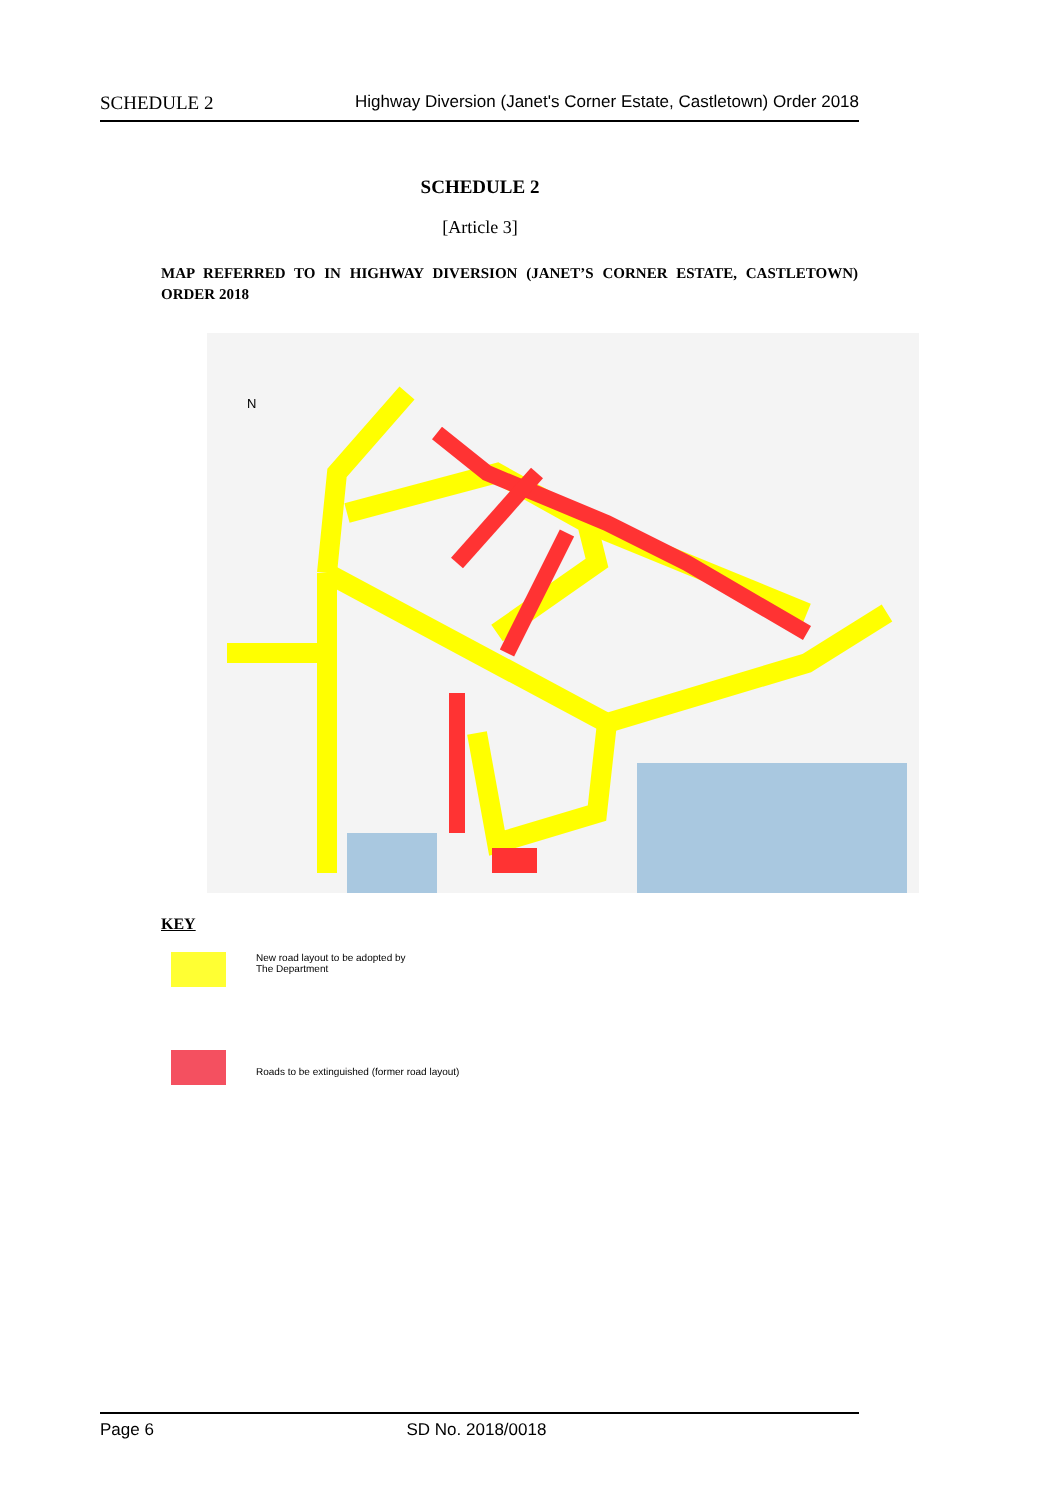SCHEDULE 2 Highway Diversion (Janet's Corner Estate, Castletown) Order 2018
SCHEDULE 2
[Article 3]
MAP REFERRED TO IN HIGHWAY DIVERSION (JANET’S CORNER ESTATE, CASTLETOWN) ORDER 2018
N
KEY
New road layout to be adopted by
The Department
Roads to be extinguished (former road layout)
Page 6 SD No. 2018/0018